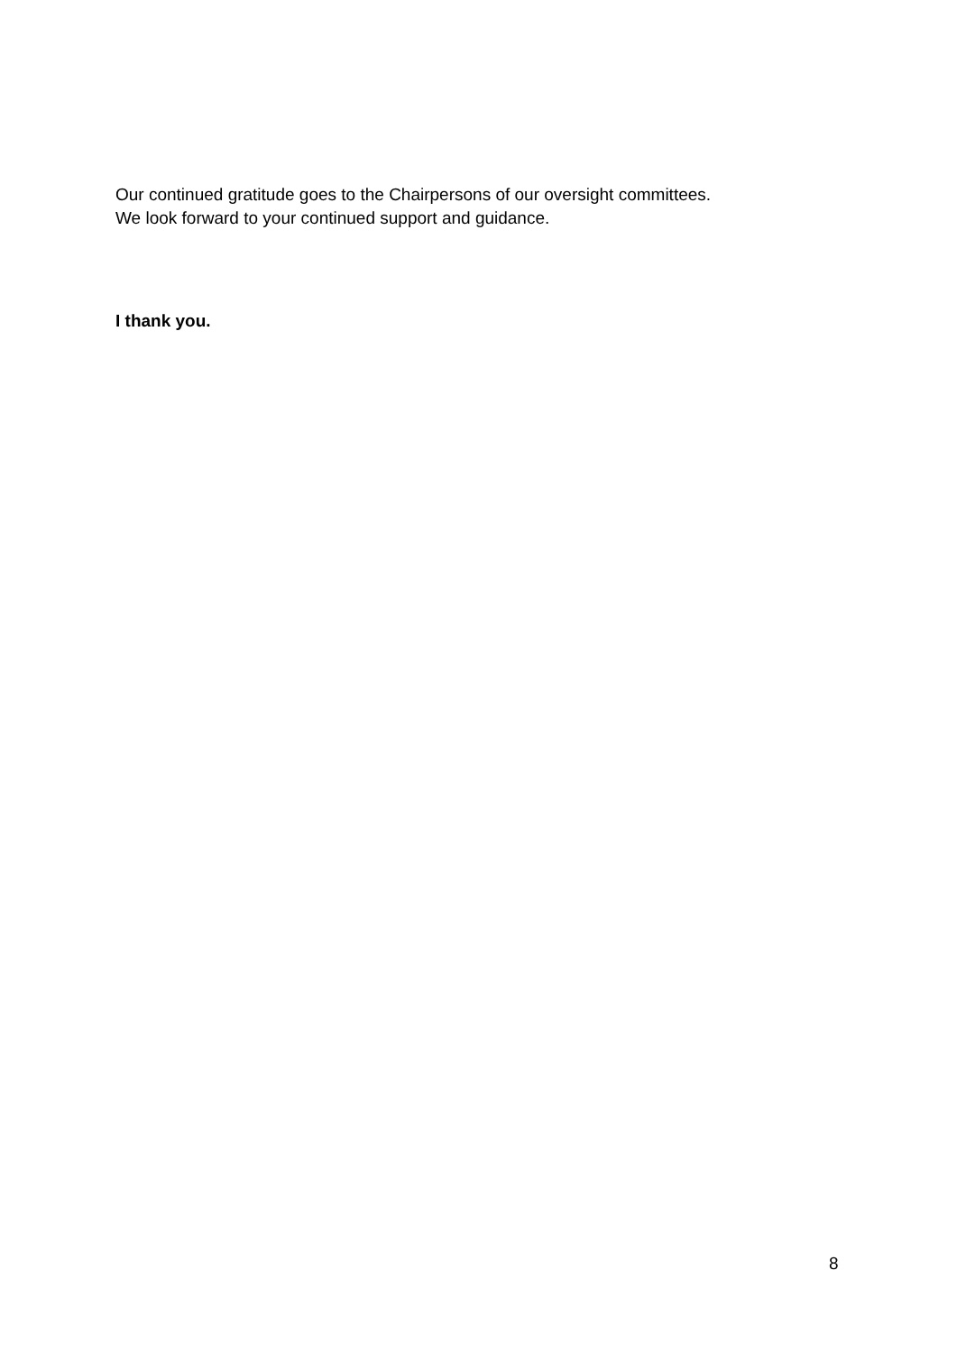Our continued gratitude goes to the Chairpersons of our oversight committees.
We look forward to your continued support and guidance.
I thank you.
8